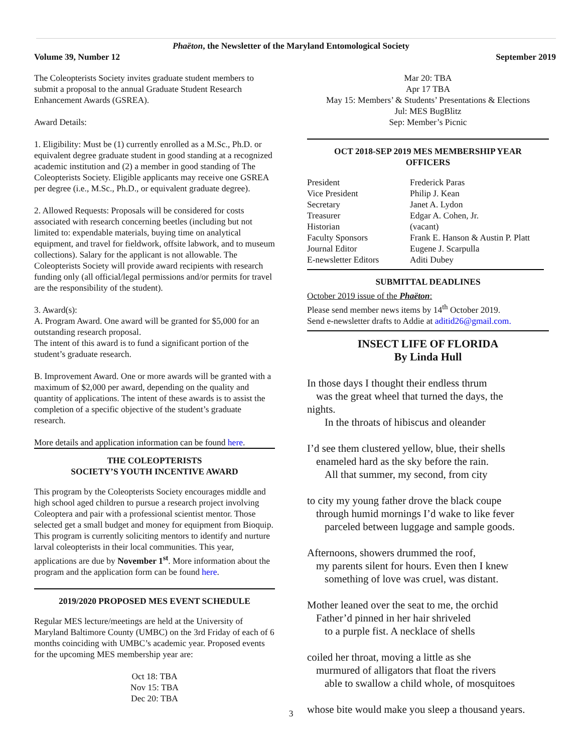Phaëton, the Newsletter of the Maryland Entomological Society
Volume 39, Number 12 September 2019
The Coleopterists Society invites graduate student members to submit a proposal to the annual Graduate Student Research Enhancement Awards (GSREA).
Award Details:
1. Eligibility: Must be (1) currently enrolled as a M.Sc., Ph.D. or equivalent degree graduate student in good standing at a recognized academic institution and (2) a member in good standing of The Coleopterists Society. Eligible applicants may receive one GSREA per degree (i.e., M.Sc., Ph.D., or equivalent graduate degree).
2. Allowed Requests: Proposals will be considered for costs associated with research concerning beetles (including but not limited to: expendable materials, buying time on analytical equipment, and travel for fieldwork, offsite labwork, and to museum collections). Salary for the applicant is not allowable. The Coleopterists Society will provide award recipients with research funding only (all official/legal permissions and/or permits for travel are the responsibility of the student).
3. Award(s):
A. Program Award. One award will be granted for $5,000 for an outstanding research proposal.
The intent of this award is to fund a significant portion of the student’s graduate research.
B. Improvement Award. One or more awards will be granted with a maximum of $2,000 per award, depending on the quality and quantity of applications. The intent of these awards is to assist the completion of a specific objective of the student’s graduate research.
More details and application information can be found here.
THE COLEOPTERISTS
SOCIETY’S YOUTH INCENTIVE AWARD
This program by the Coleopterists Society encourages middle and high school aged children to pursue a research project involving Coleoptera and pair with a professional scientist mentor. Those selected get a small budget and money for equipment from Bioquip. This program is currently soliciting mentors to identify and nurture larval coleopterists in their local communities. This year, applications are due by November 1<sup>st</sup>. More information about the program and the application form can be found here.
2019/2020 PROPOSED MES EVENT SCHEDULE
Regular MES lecture/meetings are held at the University of Maryland Baltimore County (UMBC) on the 3rd Friday of each of 6 months coinciding with UMBC’s academic year. Proposed events for the upcoming MES membership year are:
Oct 18: TBA
Nov 15: TBA
Dec 20: TBA
Mar 20: TBA
Apr 17 TBA
May 15: Members’ & Students’ Presentations & Elections
Jul: MES BugBlitz
Sep: Member’s Picnic
OCT 2018-SEP 2019 MES MEMBERSHIP YEAR
OFFICERS
| President | Frederick Paras |
| Vice President | Philip J. Kean |
| Secretary | Janet A. Lydon |
| Treasurer | Edgar A. Cohen, Jr. |
| Historian | (vacant) |
| Faculty Sponsors | Frank E. Hanson & Austin P. Platt |
| Journal Editor | Eugene J. Scarpulla |
| E-newsletter Editors | Aditi Dubey |
SUBMITTAL DEADLINES
October 2019 issue of the Phaëton:
Please send member news items by 14<sup>th</sup> October 2019.
Send e-newsletter drafts to Addie at aditid26@gmail.com.
INSECT LIFE OF FLORIDA
By Linda Hull
In those days I thought their endless thrum
was the great wheel that turned the days, the
nights.
In the throats of hibiscus and oleander
I’d see them clustered yellow, blue, their shells
enameled hard as the sky before the rain.
All that summer, my second, from city
to city my young father drove the black coupe
through humid mornings I’d wake to like fever
parceled between luggage and sample goods.
Afternoons, showers drummed the roof,
my parents silent for hours. Even then I knew
something of love was cruel, was distant.
Mother leaned over the seat to me, the orchid
Father’d pinned in her hair shriveled
to a purple fist. A necklace of shells
coiled her throat, moving a little as she
murmured of alligators that float the rivers
able to swallow a child whole, of mosquitoes
whose bite would make you sleep a thousand years.
3